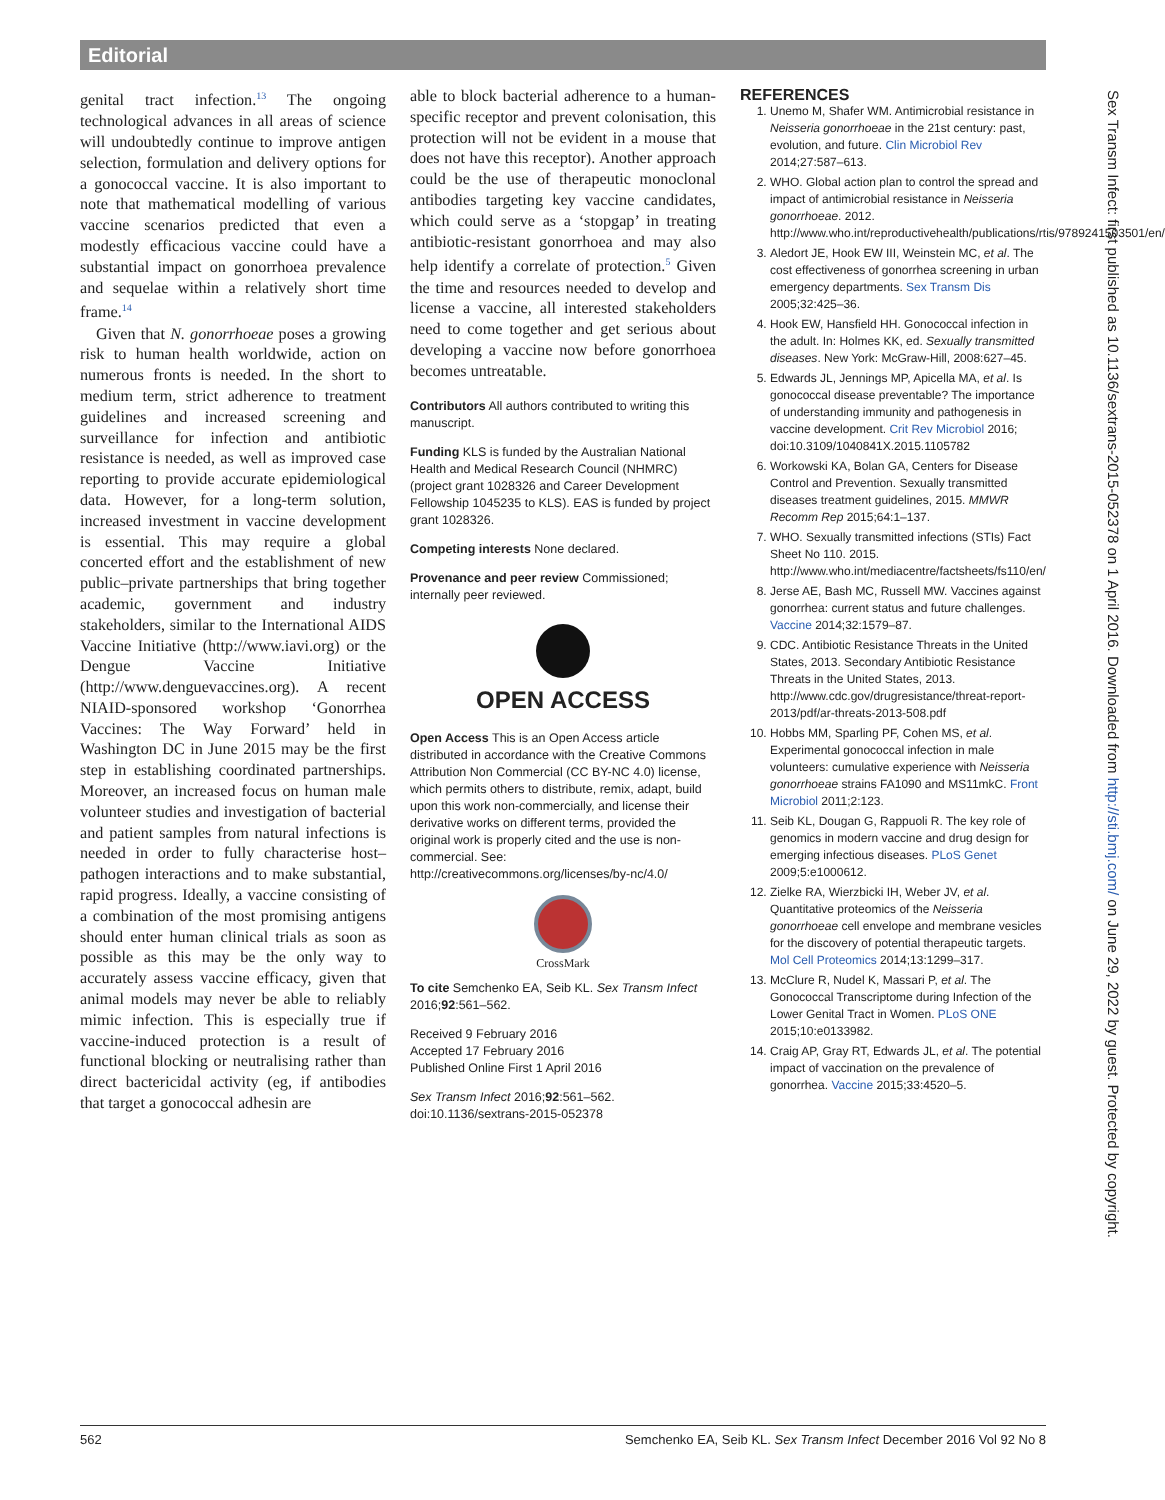Editorial
genital tract infection.<sup>13</sup> The ongoing technological advances in all areas of science will undoubtedly continue to improve antigen selection, formulation and delivery options for a gonococcal vaccine. It is also important to note that mathematical modelling of various vaccine scenarios predicted that even a modestly efficacious vaccine could have a substantial impact on gonorrhoea prevalence and sequelae within a relatively short time frame.<sup>14</sup>
Given that N. gonorrhoeae poses a growing risk to human health worldwide, action on numerous fronts is needed. In the short to medium term, strict adherence to treatment guidelines and increased screening and surveillance for infection and antibiotic resistance is needed, as well as improved case reporting to provide accurate epidemiological data. However, for a long-term solution, increased investment in vaccine development is essential. This may require a global concerted effort and the establishment of new public–private partnerships that bring together academic, government and industry stakeholders, similar to the International AIDS Vaccine Initiative (http://www.iavi.org) or the Dengue Vaccine Initiative (http://www.denguevaccines.org). A recent NIAID-sponsored workshop ‘Gonorrhea Vaccines: The Way Forward’ held in Washington DC in June 2015 may be the first step in establishing coordinated partnerships. Moreover, an increased focus on human male volunteer studies and investigation of bacterial and patient samples from natural infections is needed in order to fully characterise host–pathogen interactions and to make substantial, rapid progress. Ideally, a vaccine consisting of a combination of the most promising antigens should enter human clinical trials as soon as possible as this may be the only way to accurately assess vaccine efficacy, given that animal models may never be able to reliably mimic infection. This is especially true if vaccine-induced protection is a result of functional blocking or neutralising rather than direct bactericidal activity (eg, if antibodies that target a gonococcal adhesin are
able to block bacterial adherence to a human-specific receptor and prevent colonisation, this protection will not be evident in a mouse that does not have this receptor). Another approach could be the use of therapeutic monoclonal antibodies targeting key vaccine candidates, which could serve as a ‘stopgap’ in treating antibiotic-resistant gonorrhoea and may also help identify a correlate of protection.<sup>5</sup> Given the time and resources needed to develop and license a vaccine, all interested stakeholders need to come together and get serious about developing a vaccine now before gonorrhoea becomes untreatable.
Contributors All authors contributed to writing this manuscript.
Funding KLS is funded by the Australian National Health and Medical Research Council (NHMRC) (project grant 1028326 and Career Development Fellowship 1045235 to KLS). EAS is funded by project grant 1028326.
Competing interests None declared.
Provenance and peer review Commissioned; internally peer reviewed.
OPEN ACCESS
Open Access This is an Open Access article distributed in accordance with the Creative Commons Attribution Non Commercial (CC BY-NC 4.0) license, which permits others to distribute, remix, adapt, build upon this work non-commercially, and license their derivative works on different terms, provided the original work is properly cited and the use is non-commercial. See: http://creativecommons.org/licenses/by-nc/4.0/
CrossMark
To cite Semchenko EA, Seib KL. Sex Transm Infect 2016;92:561–562.
Received 9 February 2016
Accepted 17 February 2016
Published Online First 1 April 2016
Sex Transm Infect 2016;92:561–562.
doi:10.1136/sextrans-2015-052378
REFERENCES
1. Unemo M, Shafer WM. Antimicrobial resistance in Neisseria gonorrhoeae in the 21st century: past, evolution, and future. Clin Microbiol Rev 2014;27:587–613.
2. WHO. Global action plan to control the spread and impact of antimicrobial resistance in Neisseria gonorrhoeae. 2012. http://www.who.int/reproductivehealth/publications/rtis/9789241503501/en/
3. Aledort JE, Hook EW III, Weinstein MC, et al. The cost effectiveness of gonorrhea screening in urban emergency departments. Sex Transm Dis 2005;32:425–36.
4. Hook EW, Hansfield HH. Gonococcal infection in the adult. In: Holmes KK, ed. Sexually transmitted diseases. New York: McGraw-Hill, 2008:627–45.
5. Edwards JL, Jennings MP, Apicella MA, et al. Is gonococcal disease preventable? The importance of understanding immunity and pathogenesis in vaccine development. Crit Rev Microbiol 2016; doi:10.3109/1040841X.2015.1105782
6. Workowski KA, Bolan GA, Centers for Disease Control and Prevention. Sexually transmitted diseases treatment guidelines, 2015. MMWR Recomm Rep 2015;64:1–137.
7. WHO. Sexually transmitted infections (STIs) Fact Sheet No 110. 2015. http://www.who.int/mediacentre/factsheets/fs110/en/
8. Jerse AE, Bash MC, Russell MW. Vaccines against gonorrhea: current status and future challenges. Vaccine 2014;32:1579–87.
9. CDC. Antibiotic Resistance Threats in the United States, 2013. Secondary Antibiotic Resistance Threats in the United States, 2013. http://www.cdc.gov/drugresistance/threat-report-2013/pdf/ar-threats-2013-508.pdf
10. Hobbs MM, Sparling PF, Cohen MS, et al. Experimental gonococcal infection in male volunteers: cumulative experience with Neisseria gonorrhoeae strains FA1090 and MS11mkC. Front Microbiol 2011;2:123.
11. Seib KL, Dougan G, Rappuoli R. The key role of genomics in modern vaccine and drug design for emerging infectious diseases. PLoS Genet 2009;5:e1000612.
12. Zielke RA, Wierzbicki IH, Weber JV, et al. Quantitative proteomics of the Neisseria gonorrhoeae cell envelope and membrane vesicles for the discovery of potential therapeutic targets. Mol Cell Proteomics 2014;13:1299–317.
13. McClure R, Nudel K, Massari P, et al. The Gonococcal Transcriptome during Infection of the Lower Genital Tract in Women. PLoS ONE 2015;10:e0133982.
14. Craig AP, Gray RT, Edwards JL, et al. The potential impact of vaccination on the prevalence of gonorrhea. Vaccine 2015;33:4520–5.
Sex Transm Infect: first published as 10.1136/sextrans-2015-052378 on 1 April 2016. Downloaded from http://sti.bmj.com/ on June 29, 2022 by guest. Protected by copyright.
562 Semchenko EA, Seib KL. Sex Transm Infect December 2016 Vol 92 No 8